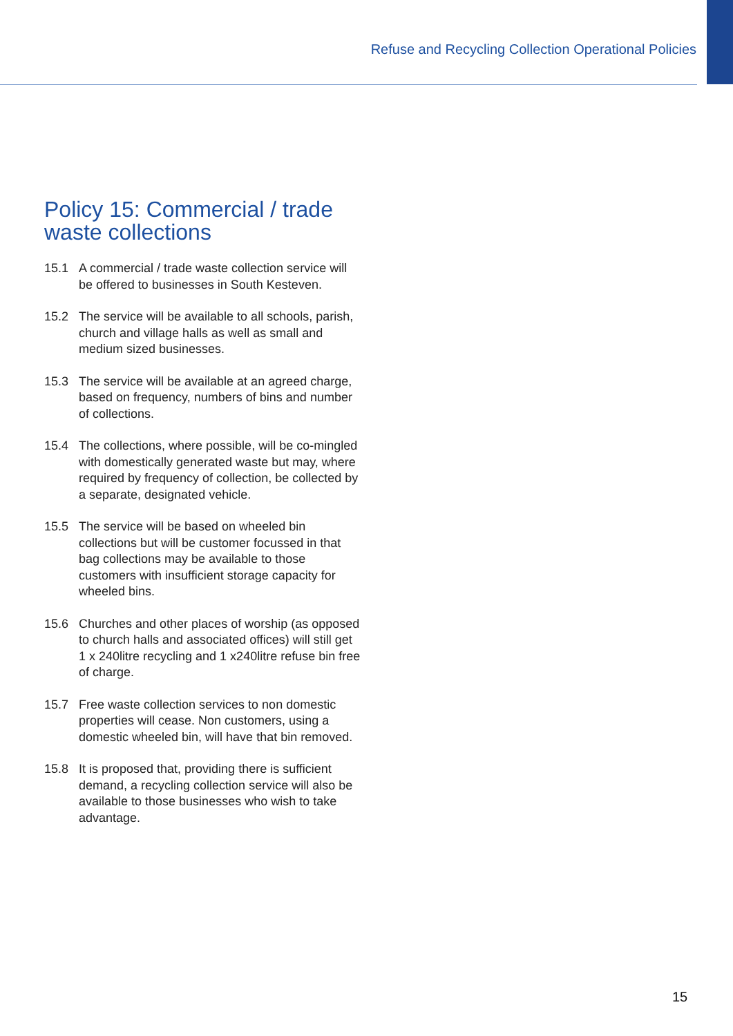Refuse and Recycling Collection Operational Policies
Policy 15: Commercial / trade waste collections
15.1 A commercial / trade waste collection service will be offered to businesses in South Kesteven.
15.2 The service will be available to all schools, parish, church and village halls as well as small and medium sized businesses.
15.3 The service will be available at an agreed charge, based on frequency, numbers of bins and number of collections.
15.4 The collections, where possible, will be co-mingled with domestically generated waste but may, where required by frequency of collection, be collected by a separate, designated vehicle.
15.5 The service will be based on wheeled bin collections but will be customer focussed in that bag collections may be available to those customers with insufficient storage capacity for wheeled bins.
15.6 Churches and other places of worship (as opposed to church halls and associated offices) will still get 1 x 240litre recycling and 1 x240litre refuse bin free of charge.
15.7 Free waste collection services to non domestic properties will cease. Non customers, using a domestic wheeled bin, will have that bin removed.
15.8 It is proposed that, providing there is sufficient demand, a recycling collection service will also be available to those businesses who wish to take advantage.
15